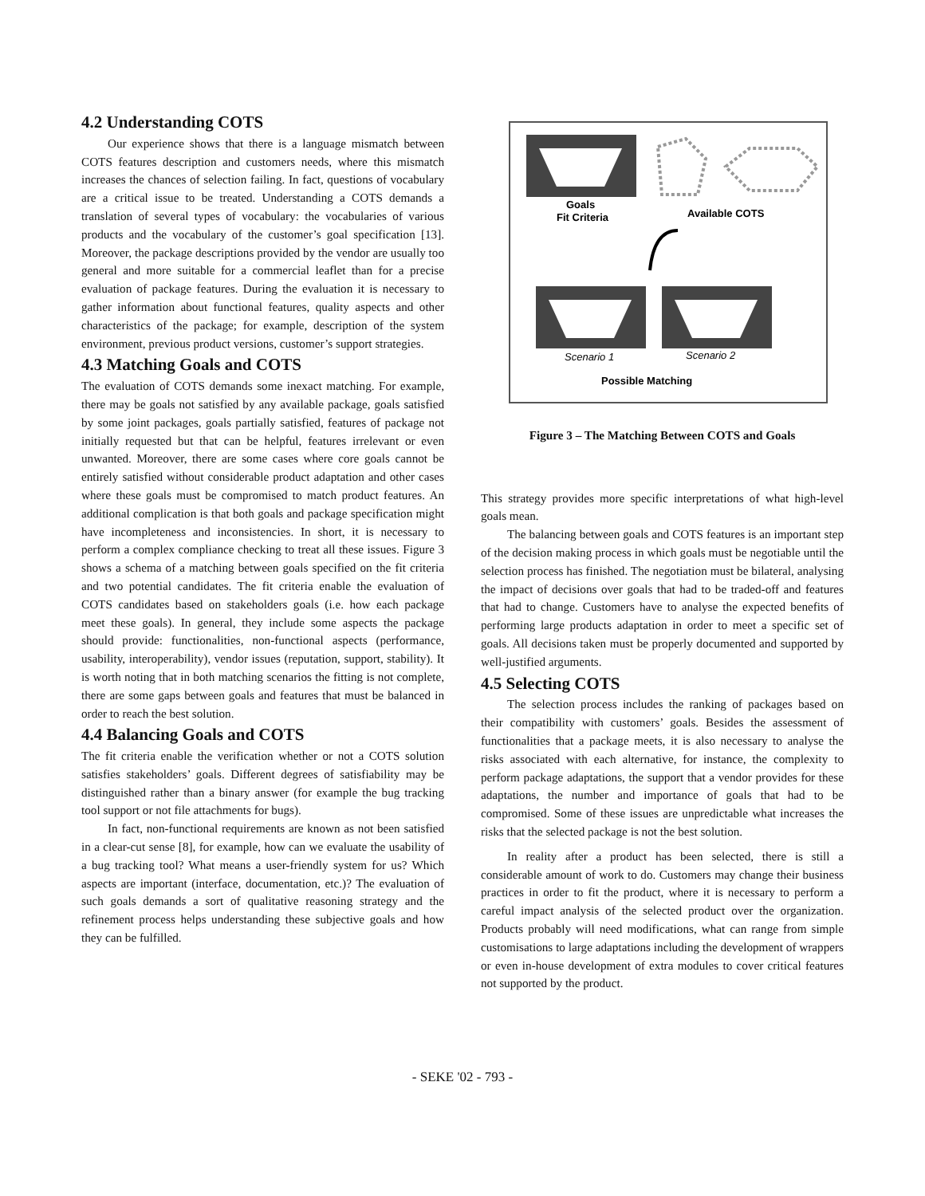4.2 Understanding COTS
Our experience shows that there is a language mismatch between COTS features description and customers needs, where this mismatch increases the chances of selection failing. In fact, questions of vocabulary are a critical issue to be treated. Understanding a COTS demands a translation of several types of vocabulary: the vocabularies of various products and the vocabulary of the customer’s goal specification [13]. Moreover, the package descriptions provided by the vendor are usually too general and more suitable for a commercial leaflet than for a precise evaluation of package features. During the evaluation it is necessary to gather information about functional features, quality aspects and other characteristics of the package; for example, description of the system environment, previous product versions, customer’s support strategies.
4.3 Matching Goals and COTS
The evaluation of COTS demands some inexact matching. For example, there may be goals not satisfied by any available package, goals satisfied by some joint packages, goals partially satisfied, features of package not initially requested but that can be helpful, features irrelevant or even unwanted. Moreover, there are some cases where core goals cannot be entirely satisfied without considerable product adaptation and other cases where these goals must be compromised to match product features. An additional complication is that both goals and package specification might have incompleteness and inconsistencies. In short, it is necessary to perform a complex compliance checking to treat all these issues. Figure 3 shows a schema of a matching between goals specified on the fit criteria and two potential candidates. The fit criteria enable the evaluation of COTS candidates based on stakeholders goals (i.e. how each package meet these goals). In general, they include some aspects the package should provide: functionalities, non-functional aspects (performance, usability, interoperability), vendor issues (reputation, support, stability). It is worth noting that in both matching scenarios the fitting is not complete, there are some gaps between goals and features that must be balanced in order to reach the best solution.
4.4 Balancing Goals and COTS
The fit criteria enable the verification whether or not a COTS solution satisfies stakeholders’ goals. Different degrees of satisfiability may be distinguished rather than a binary answer (for example the bug tracking tool support or not file attachments for bugs).
In fact, non-functional requirements are known as not been satisfied in a clear-cut sense [8], for example, how can we evaluate the usability of a bug tracking tool? What means a user-friendly system for us? Which aspects are important (interface, documentation, etc.)? The evaluation of such goals demands a sort of qualitative reasoning strategy and the refinement process helps understanding these subjective goals and how they can be fulfilled.
Goals
Fit Criteria
Available COTS
Scenario 1
Scenario 2
Possible Matching
Figure 3 – The Matching Between COTS and Goals
This strategy provides more specific interpretations of what high-level goals mean.
The balancing between goals and COTS features is an important step of the decision making process in which goals must be negotiable until the selection process has finished. The negotiation must be bilateral, analysing the impact of decisions over goals that had to be traded-off and features that had to change. Customers have to analyse the expected benefits of performing large products adaptation in order to meet a specific set of goals. All decisions taken must be properly documented and supported by well-justified arguments.
4.5 Selecting COTS
The selection process includes the ranking of packages based on their compatibility with customers’ goals. Besides the assessment of functionalities that a package meets, it is also necessary to analyse the risks associated with each alternative, for instance, the complexity to perform package adaptations, the support that a vendor provides for these adaptations, the number and importance of goals that had to be compromised. Some of these issues are unpredictable what increases the risks that the selected package is not the best solution.
In reality after a product has been selected, there is still a considerable amount of work to do. Customers may change their business practices in order to fit the product, where it is necessary to perform a careful impact analysis of the selected product over the organization. Products probably will need modifications, what can range from simple customisations to large adaptations including the development of wrappers or even in-house development of extra modules to cover critical features not supported by the product.
- SEKE '02 - 793 -